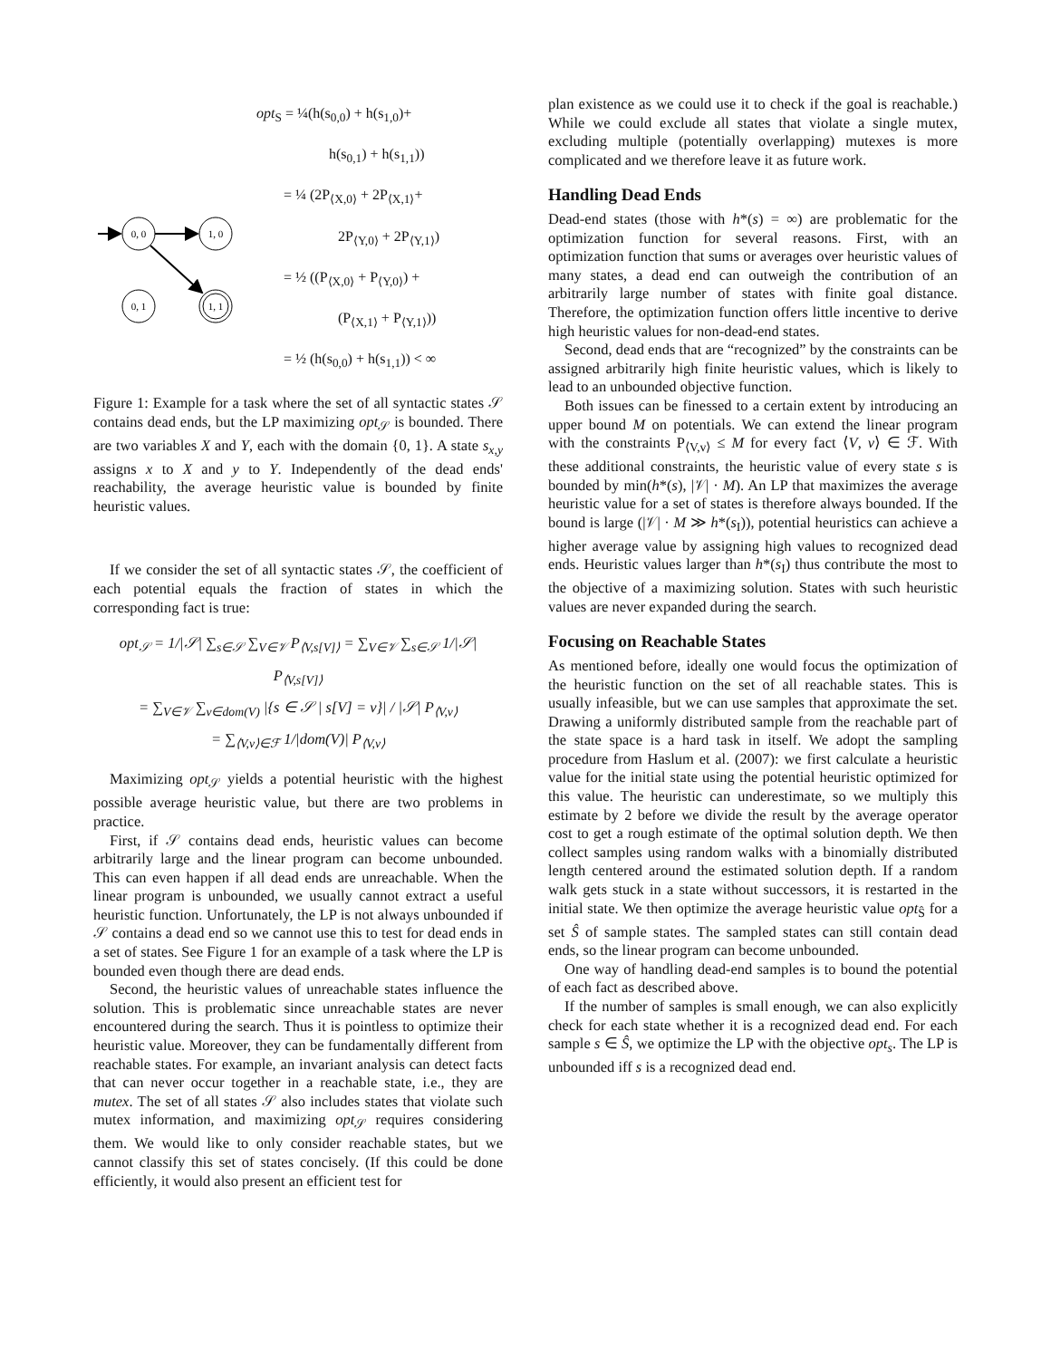0, 0
1, 0
0, 1
1, 1
opt<sub>S</sub> = ¼(h(s<sub>0,0</sub>) + h(s<sub>1,0</sub>)+
h(s<sub>0,1</sub>) + h(s<sub>1,1</sub>))
= ¼ (2P<sub>⟨X,0⟩</sub> + 2P<sub>⟨X,1⟩</sub>+
2P<sub>⟨Y,0⟩</sub> + 2P<sub>⟨Y,1⟩</sub>)
= ½ ((P<sub>⟨X,0⟩</sub> + P<sub>⟨Y,0⟩</sub>) +
(P<sub>⟨X,1⟩</sub> + P<sub>⟨Y,1⟩</sub>))
= ½ (h(s<sub>0,0</sub>) + h(s<sub>1,1</sub>)) < ∞
Figure 1: Example for a task where the set of all syntactic states 𝒮 contains dead ends, but the LP maximizing opt<sub>𝒮</sub> is bounded. There are two variables X and Y, each with the domain {0, 1}. A state s<sub>x,y</sub> assigns x to X and y to Y. Independently of the dead ends' reachability, the average heuristic value is bounded by finite heuristic values.
If we consider the set of all syntactic states 𝒮, the coefficient of each potential equals the fraction of states in which the corresponding fact is true:
opt<sub>𝒮</sub> = 1/|𝒮| ∑<sub>s∈𝒮</sub> ∑<sub>V∈𝒱</sub> P<sub>⟨V,s[V]⟩</sub> = ∑<sub>V∈𝒱</sub> ∑<sub>s∈𝒮</sub> 1/|𝒮| P<sub>⟨V,s[V]⟩</sub>
= ∑<sub>V∈𝒱</sub> ∑<sub>v∈dom(V)</sub> |{s ∈ 𝒮 | s[V] = v}| / |𝒮| P<sub>⟨V,v⟩</sub>
= ∑<sub>⟨V,v⟩∈ℱ</sub> 1/|dom(V)| P<sub>⟨V,v⟩</sub>
Maximizing opt<sub>𝒮</sub> yields a potential heuristic with the highest possible average heuristic value, but there are two problems in practice.
First, if 𝒮 contains dead ends, heuristic values can become arbitrarily large and the linear program can become unbounded. This can even happen if all dead ends are unreachable. When the linear program is unbounded, we usually cannot extract a useful heuristic function. Unfortunately, the LP is not always unbounded if 𝒮 contains a dead end so we cannot use this to test for dead ends in a set of states. See Figure 1 for an example of a task where the LP is bounded even though there are dead ends.
Second, the heuristic values of unreachable states influence the solution. This is problematic since unreachable states are never encountered during the search. Thus it is pointless to optimize their heuristic value. Moreover, they can be fundamentally different from reachable states. For example, an invariant analysis can detect facts that can never occur together in a reachable state, i.e., they are mutex. The set of all states 𝒮 also includes states that violate such mutex information, and maximizing opt<sub>𝒮</sub> requires considering them. We would like to only consider reachable states, but we cannot classify this set of states concisely. (If this could be done efficiently, it would also present an efficient test for
plan existence as we could use it to check if the goal is reachable.) While we could exclude all states that violate a single mutex, excluding multiple (potentially overlapping) mutexes is more complicated and we therefore leave it as future work.
Handling Dead Ends
Dead-end states (those with h*(s) = ∞) are problematic for the optimization function for several reasons. First, with an optimization function that sums or averages over heuristic values of many states, a dead end can outweigh the contribution of an arbitrarily large number of states with finite goal distance. Therefore, the optimization function offers little incentive to derive high heuristic values for non-dead-end states.
Second, dead ends that are “recognized” by the constraints can be assigned arbitrarily high finite heuristic values, which is likely to lead to an unbounded objective function.
Both issues can be finessed to a certain extent by introducing an upper bound M on potentials. We can extend the linear program with the constraints P<sub>⟨V,v⟩</sub> ≤ M for every fact ⟨V, v⟩ ∈ ℱ. With these additional constraints, the heuristic value of every state s is bounded by min(h*(s), |𝒱| · M). An LP that maximizes the average heuristic value for a set of states is therefore always bounded. If the bound is large (|𝒱| · M ≫ h*(s<sub>I</sub>)), potential heuristics can achieve a higher average value by assigning high values to recognized dead ends. Heuristic values larger than h*(s<sub>I</sub>) thus contribute the most to the objective of a maximizing solution. States with such heuristic values are never expanded during the search.
Focusing on Reachable States
As mentioned before, ideally one would focus the optimization of the heuristic function on the set of all reachable states. This is usually infeasible, but we can use samples that approximate the set. Drawing a uniformly distributed sample from the reachable part of the state space is a hard task in itself. We adopt the sampling procedure from Haslum et al. (2007): we first calculate a heuristic value for the initial state using the potential heuristic optimized for this value. The heuristic can underestimate, so we multiply this estimate by 2 before we divide the result by the average operator cost to get a rough estimate of the optimal solution depth. We then collect samples using random walks with a binomially distributed length centered around the estimated solution depth. If a random walk gets stuck in a state without successors, it is restarted in the initial state. We then optimize the average heuristic value opt<sub>Ŝ</sub> for a set Ŝ of sample states. The sampled states can still contain dead ends, so the linear program can become unbounded.
One way of handling dead-end samples is to bound the potential of each fact as described above.
If the number of samples is small enough, we can also explicitly check for each state whether it is a recognized dead end. For each sample s ∈ Ŝ, we optimize the LP with the objective opt<sub>s</sub>. The LP is unbounded iff s is a recognized dead end.